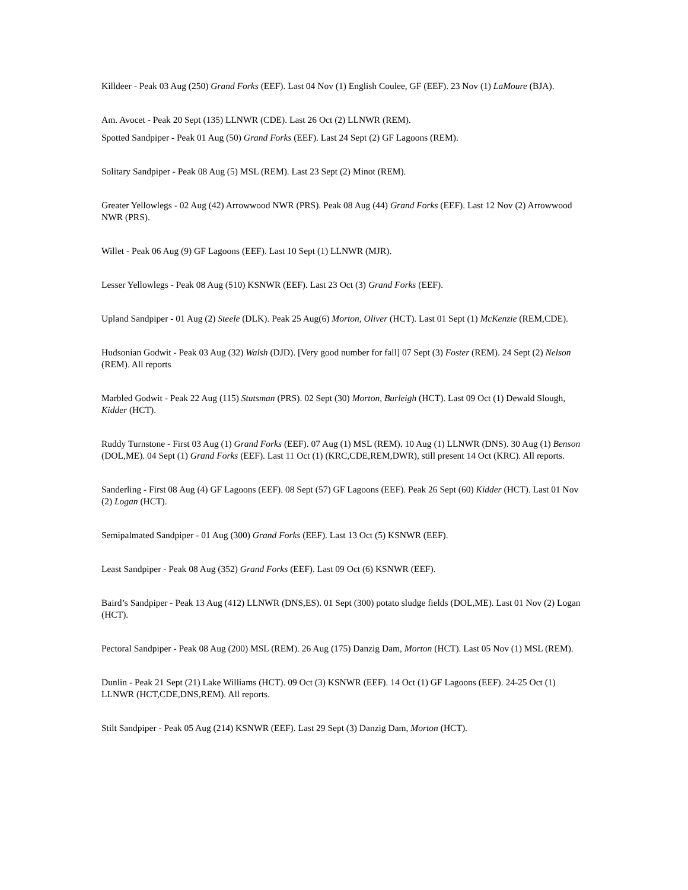Killdeer - Peak 03 Aug (250) Grand Forks (EEF). Last 04 Nov (1) English Coulee, GF (EEF). 23 Nov (1) LaMoure (BJA).
Am. Avocet - Peak 20 Sept (135) LLNWR (CDE). Last 26 Oct (2) LLNWR (REM).
Spotted Sandpiper - Peak 01 Aug (50) Grand Forks (EEF). Last 24 Sept (2) GF Lagoons (REM).
Solitary Sandpiper - Peak 08 Aug (5) MSL (REM). Last 23 Sept (2) Minot (REM).
Greater Yellowlegs - 02 Aug (42) Arrowwood NWR (PRS). Peak 08 Aug (44) Grand Forks (EEF). Last 12 Nov (2) Arrowwood NWR (PRS).
Willet - Peak 06 Aug (9) GF Lagoons (EEF). Last 10 Sept (1) LLNWR (MJR).
Lesser Yellowlegs - Peak 08 Aug (510) KSNWR (EEF). Last 23 Oct (3) Grand Forks (EEF).
Upland Sandpiper - 01 Aug (2) Steele (DLK). Peak 25 Aug(6) Morton, Oliver (HCT). Last 01 Sept (1) McKenzie (REM,CDE).
Hudsonian Godwit - Peak 03 Aug (32) Walsh (DJD). [Very good number for fall] 07 Sept (3) Foster (REM). 24 Sept (2) Nelson (REM). All reports
Marbled Godwit - Peak 22 Aug (115) Stutsman (PRS). 02 Sept (30) Morton, Burleigh (HCT). Last 09 Oct (1) Dewald Slough, Kidder (HCT).
Ruddy Turnstone - First 03 Aug (1) Grand Forks (EEF). 07 Aug (1) MSL (REM). 10 Aug (1) LLNWR (DNS). 30 Aug (1) Benson (DOL,ME). 04 Sept (1) Grand Forks (EEF). Last 11 Oct (1) (KRC,CDE,REM,DWR), still present 14 Oct (KRC). All reports.
Sanderling - First 08 Aug (4) GF Lagoons (EEF). 08 Sept (57) GF Lagoons (EEF). Peak 26 Sept (60) Kidder (HCT). Last 01 Nov (2) Logan (HCT).
Semipalmated Sandpiper - 01 Aug (300) Grand Forks (EEF). Last 13 Oct (5) KSNWR (EEF).
Least Sandpiper - Peak 08 Aug (352) Grand Forks (EEF). Last 09 Oct (6) KSNWR (EEF).
Baird’s Sandpiper - Peak 13 Aug (412) LLNWR (DNS,ES). 01 Sept (300) potato sludge fields (DOL,ME). Last 01 Nov (2) Logan (HCT).
Pectoral Sandpiper - Peak 08 Aug (200) MSL (REM). 26 Aug (175) Danzig Dam, Morton (HCT). Last 05 Nov (1) MSL (REM).
Dunlin - Peak 21 Sept (21) Lake Williams (HCT). 09 Oct (3) KSNWR (EEF). 14 Oct (1) GF Lagoons (EEF). 24-25 Oct (1) LLNWR (HCT,CDE,DNS,REM). All reports.
Stilt Sandpiper - Peak 05 Aug (214) KSNWR (EEF). Last 29 Sept (3) Danzig Dam, Morton (HCT).